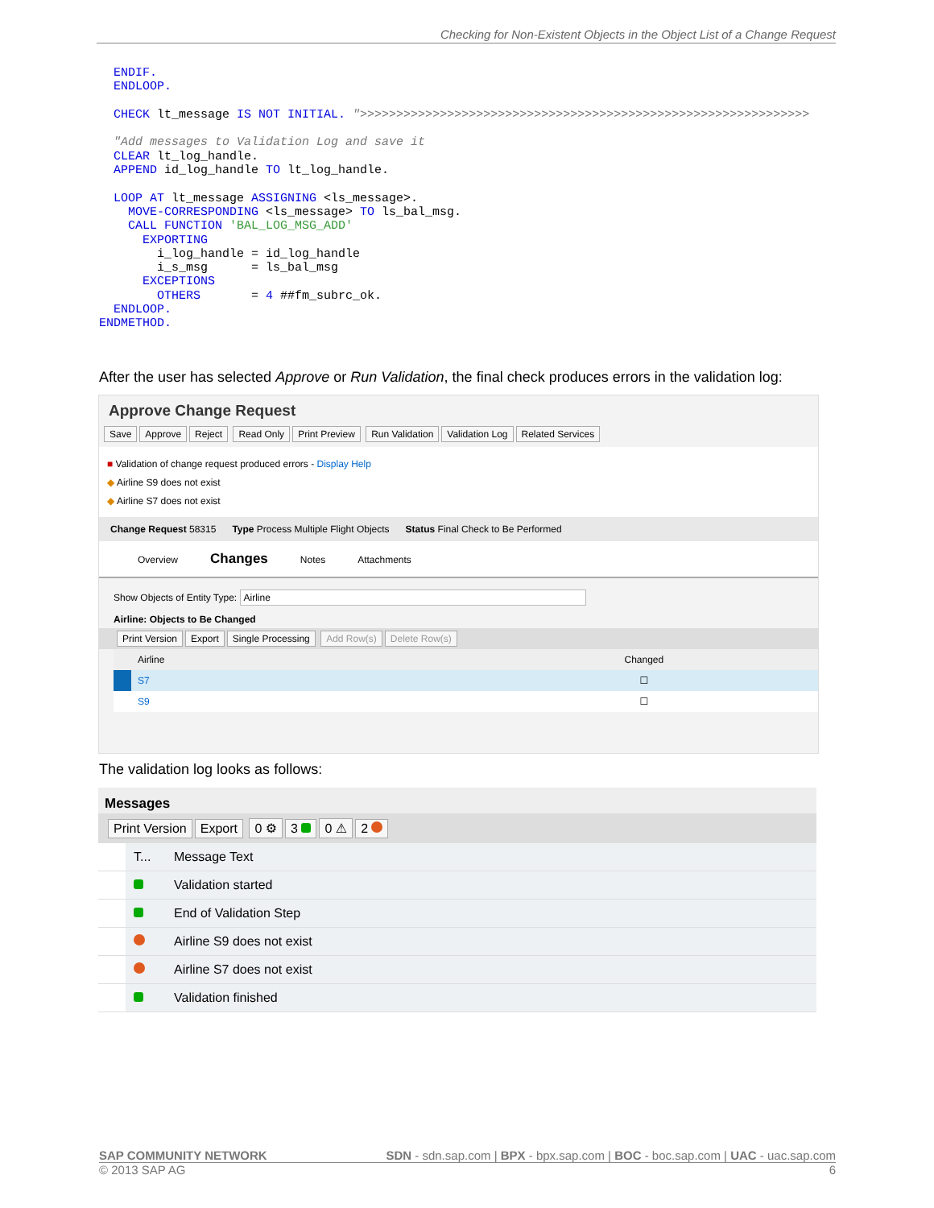Checking for Non-Existent Objects in the Object List of a Change Request
  ENDIF.
  ENDLOOP.

  CHECK lt_message IS NOT INITIAL. ">>>>>>>>>>>>>>>>>>>>>>>>>>>>>>>>>>>>>>>>>>>>>>>>>>>>>>>>>>>>>>

  "Add messages to Validation Log and save it
  CLEAR lt_log_handle.
  APPEND id_log_handle TO lt_log_handle.

  LOOP AT lt_message ASSIGNING <ls_message>.
    MOVE-CORRESPONDING <ls_message> TO ls_bal_msg.
    CALL FUNCTION 'BAL_LOG_MSG_ADD'
      EXPORTING
        i_log_handle = id_log_handle
        i_s_msg      = ls_bal_msg
      EXCEPTIONS
        OTHERS       = 4 ##fm_subrc_ok.
  ENDLOOP.
ENDMETHOD.
After the user has selected Approve or Run Validation, the final check produces errors in the validation log:
Approve Change Request
Save Approve Reject Read Only Print Preview Run Validation Validation Log Related Services
■ Validation of change request produced errors - Display Help
◆ Airline S9 does not exist
◆ Airline S7 does not exist
Change Request 58315 Type Process Multiple Flight Objects Status Final Check to Be Performed
Overview Changes Notes Attachments
Show Objects of Entity Type: Airline
Airline: Objects to Be Changed
Print Version Export Single Processing Add Row(s) Delete Row(s)
| | Airline | Changed |
| --- | --- | --- |
| | S7 | ☐ |
| | S9 | ☐ |
The validation log looks as follows:
Messages
Print Version Export 0 ⚙ 3 0 ⚠ 2
| | T... | Message Text |
| | | Validation started |
| | | End of Validation Step |
| | | Airline S9 does not exist |
| | | Airline S7 does not exist |
| | | Validation finished |
SAP COMMUNITY NETWORK SDN - sdn.sap.com | BPX - bpx.sap.com | BOC - boc.sap.com | UAC - uac.sap.com
© 2013 SAP AG 6